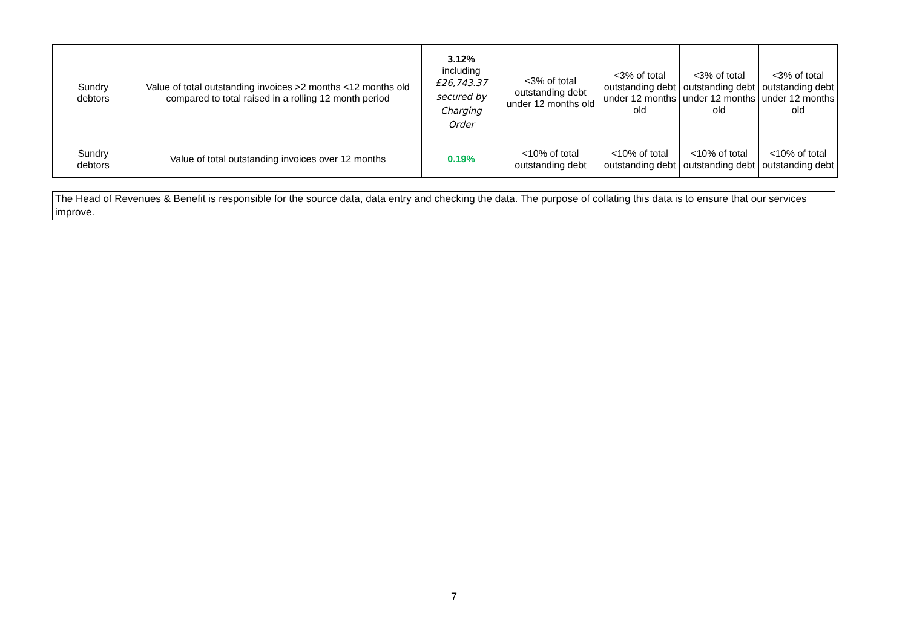| Sundry debtors | Value of total outstanding invoices >2 months <12 months old compared to total raised in a rolling 12 month period | 3.12% including £26,743.37 secured by Charging Order | <3% of total outstanding debt under 12 months old | <3% of total outstanding debt under 12 months old | <3% of total outstanding debt under 12 months old | <3% of total outstanding debt under 12 months old |
| Sundry debtors | Value of total outstanding invoices over 12 months | 0.19% | <10% of total outstanding debt | <10% of total outstanding debt | <10% of total outstanding debt | <10% of total outstanding debt |
The Head of Revenues & Benefit is responsible for the source data, data entry and checking the data. The purpose of collating this data is to ensure that our services improve.
7